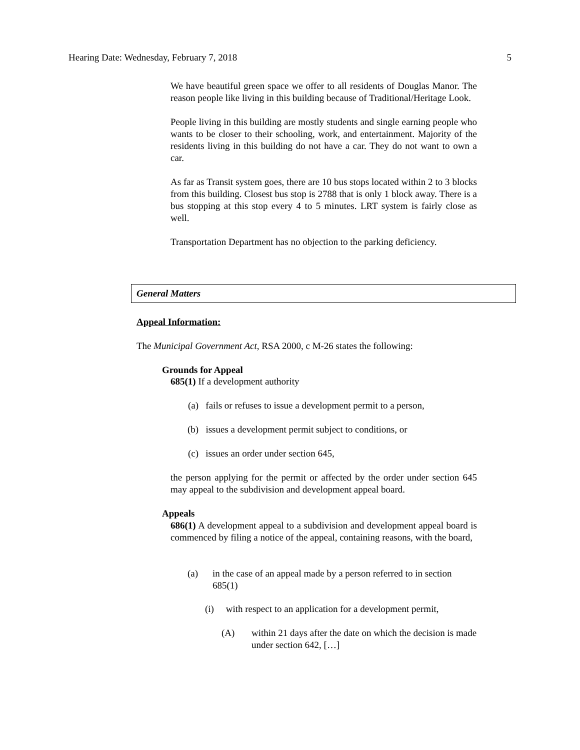Hearing Date: Wednesday, February 7, 2018 5
We have beautiful green space we offer to all residents of Douglas Manor. The reason people like living in this building because of Traditional/Heritage Look.
People living in this building are mostly students and single earning people who wants to be closer to their schooling, work, and entertainment. Majority of the residents living in this building do not have a car. They do not want to own a car.
As far as Transit system goes, there are 10 bus stops located within 2 to 3 blocks from this building. Closest bus stop is 2788 that is only 1 block away. There is a bus stopping at this stop every 4 to 5 minutes. LRT system is fairly close as well.
Transportation Department has no objection to the parking deficiency.
General Matters
Appeal Information:
The Municipal Government Act, RSA 2000, c M-26 states the following:
Grounds for Appeal
685(1) If a development authority
(a) fails or refuses to issue a development permit to a person,
(b) issues a development permit subject to conditions, or
(c) issues an order under section 645,
the person applying for the permit or affected by the order under section 645 may appeal to the subdivision and development appeal board.
Appeals
686(1) A development appeal to a subdivision and development appeal board is commenced by filing a notice of the appeal, containing reasons, with the board,
(a)
in the case of an appeal made by a person referred to in section 685(1)
(i) with respect to an application for a development permit,
(A)
within 21 days after the date on which the decision is made under section 642, […]